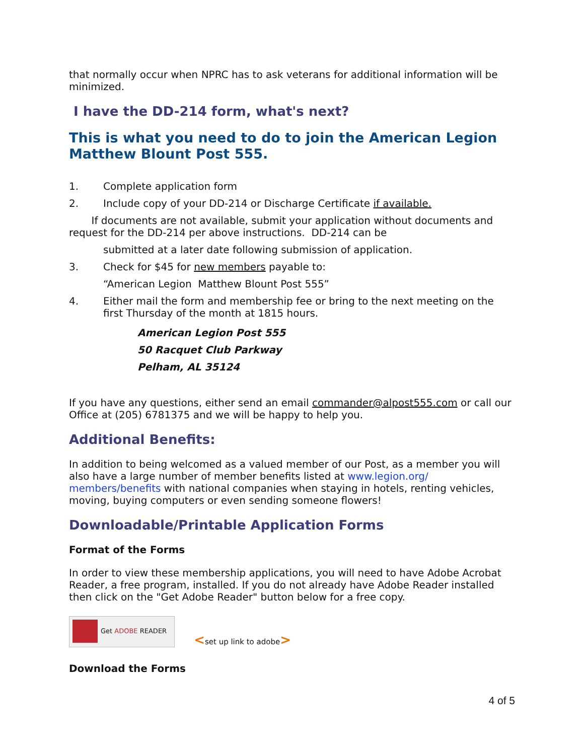that normally occur when NPRC has to ask veterans for additional information will be minimized.
I have the DD-214 form, what's next?
This is what you need to do to join the American Legion Matthew Blount Post 555.
1. Complete application form
2. Include copy of your DD-214 or Discharge Certificate if available.
If documents are not available, submit your application without documents and request for the DD-214 per above instructions. DD-214 can be
submitted at a later date following submission of application.
3. Check for $45 for new members payable to:
“American Legion Matthew Blount Post 555”
4. Either mail the form and membership fee or bring to the next meeting on the first Thursday of the month at 1815 hours.
American Legion Post 555
50 Racquet Club Parkway
Pelham, AL 35124
If you have any questions, either send an email commander@alpost555.com or call our Office at (205) 6781375 and we will be happy to help you.
Additional Benefits:
In addition to being welcomed as a valued member of our Post, as a member you will also have a large number of member benefits listed at www.legion.org/ members/benefits with national companies when staying in hotels, renting vehicles, moving, buying computers or even sending someone flowers!
Downloadable/Printable Application Forms
Format of the Forms
In order to view these membership applications, you will need to have Adobe Acrobat Reader, a free program, installed. If you do not already have Adobe Reader installed then click on the "Get Adobe Reader" button below for a free copy.
Get ADOBE READER <set up link to adobe>
Download the Forms
4 of 5